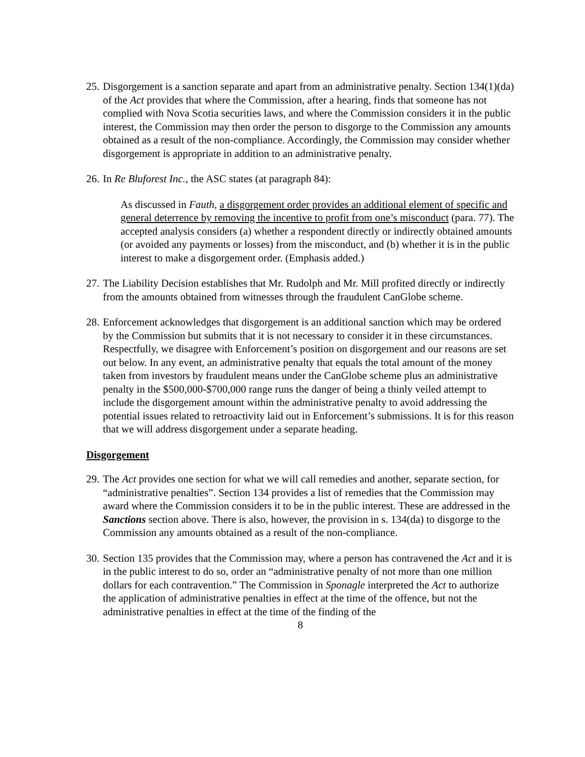25.
Disgorgement is a sanction separate and apart from an administrative penalty. Section 134(1)(da) of the Act provides that where the Commission, after a hearing, finds that someone has not complied with Nova Scotia securities laws, and where the Commission considers it in the public interest, the Commission may then order the person to disgorge to the Commission any amounts obtained as a result of the non-compliance. Accordingly, the Commission may consider whether disgorgement is appropriate in addition to an administrative penalty.
26.
In Re Bluforest Inc., the ASC states (at paragraph 84):
As discussed in Fauth, a disgorgement order provides an additional element of specific and general deterrence by removing the incentive to profit from one’s misconduct (para. 77). The accepted analysis considers (a) whether a respondent directly or indirectly obtained amounts (or avoided any payments or losses) from the misconduct, and (b) whether it is in the public interest to make a disgorgement order. (Emphasis added.)
27.
The Liability Decision establishes that Mr. Rudolph and Mr. Mill profited directly or indirectly from the amounts obtained from witnesses through the fraudulent CanGlobe scheme.
28.
Enforcement acknowledges that disgorgement is an additional sanction which may be ordered by the Commission but submits that it is not necessary to consider it in these circumstances. Respectfully, we disagree with Enforcement’s position on disgorgement and our reasons are set out below. In any event, an administrative penalty that equals the total amount of the money taken from investors by fraudulent means under the CanGlobe scheme plus an administrative penalty in the $500,000-$700,000 range runs the danger of being a thinly veiled attempt to include the disgorgement amount within the administrative penalty to avoid addressing the potential issues related to retroactivity laid out in Enforcement’s submissions. It is for this reason that we will address disgorgement under a separate heading.
Disgorgement
29.
The Act provides one section for what we will call remedies and another, separate section, for “administrative penalties”. Section 134 provides a list of remedies that the Commission may award where the Commission considers it to be in the public interest. These are addressed in the Sanctions section above. There is also, however, the provision in s. 134(da) to disgorge to the Commission any amounts obtained as a result of the non-compliance.
30.
Section 135 provides that the Commission may, where a person has contravened the Act and it is in the public interest to do so, order an “administrative penalty of not more than one million dollars for each contravention.” The Commission in Sponagle interpreted the Act to authorize the application of administrative penalties in effect at the time of the offence, but not the administrative penalties in effect at the time of the finding of the
8